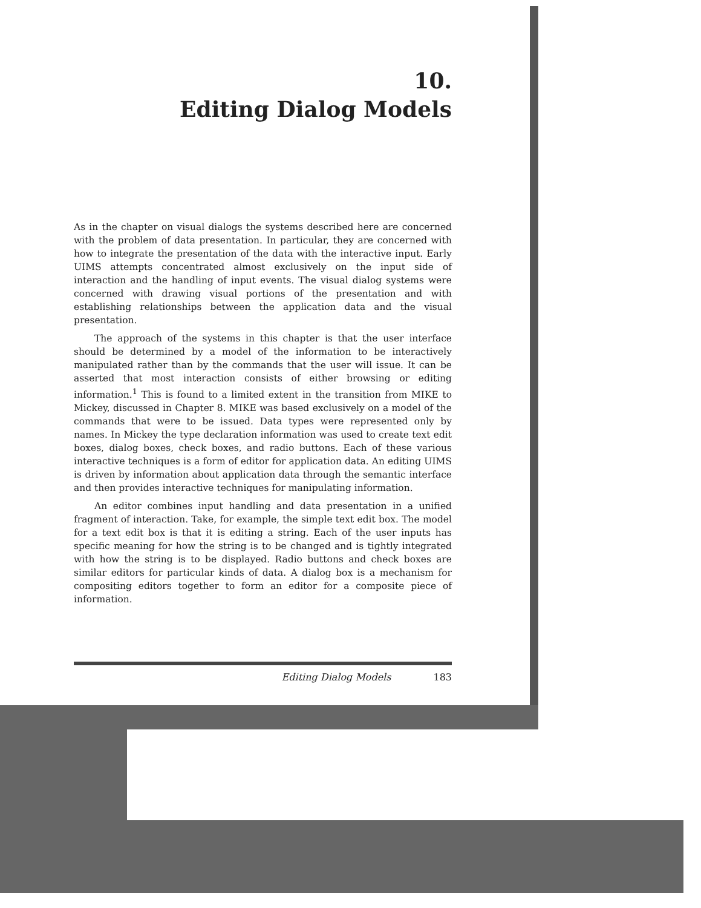10.
Editing Dialog Models
As in the chapter on visual dialogs the systems described here are concerned with the problem of data presentation. In particular, they are concerned with how to integrate the presentation of the data with the interactive input. Early UIMS attempts concentrated almost exclusively on the input side of interaction and the handling of input events. The visual dialog systems were concerned with drawing visual portions of the presentation and with establishing relationships between the application data and the visual presentation.
The approach of the systems in this chapter is that the user interface should be determined by a model of the information to be interactively manipulated rather than by the commands that the user will issue. It can be asserted that most interaction consists of either browsing or editing information.<sup>1</sup> This is found to a limited extent in the transition from MIKE to Mickey, discussed in Chapter 8. MIKE was based exclusively on a model of the commands that were to be issued. Data types were represented only by names. In Mickey the type declaration information was used to create text edit boxes, dialog boxes, check boxes, and radio buttons. Each of these various interactive techniques is a form of editor for application data. An editing UIMS is driven by information about application data through the semantic interface and then provides interactive techniques for manipulating information.
An editor combines input handling and data presentation in a unified fragment of interaction. Take, for example, the simple text edit box. The model for a text edit box is that it is editing a string. Each of the user inputs has specific meaning for how the string is to be changed and is tightly integrated with how the string is to be displayed. Radio buttons and check boxes are similar editors for particular kinds of data. A dialog box is a mechanism for compositing editors together to form an editor for a composite piece of information.
Editing Dialog Models 183